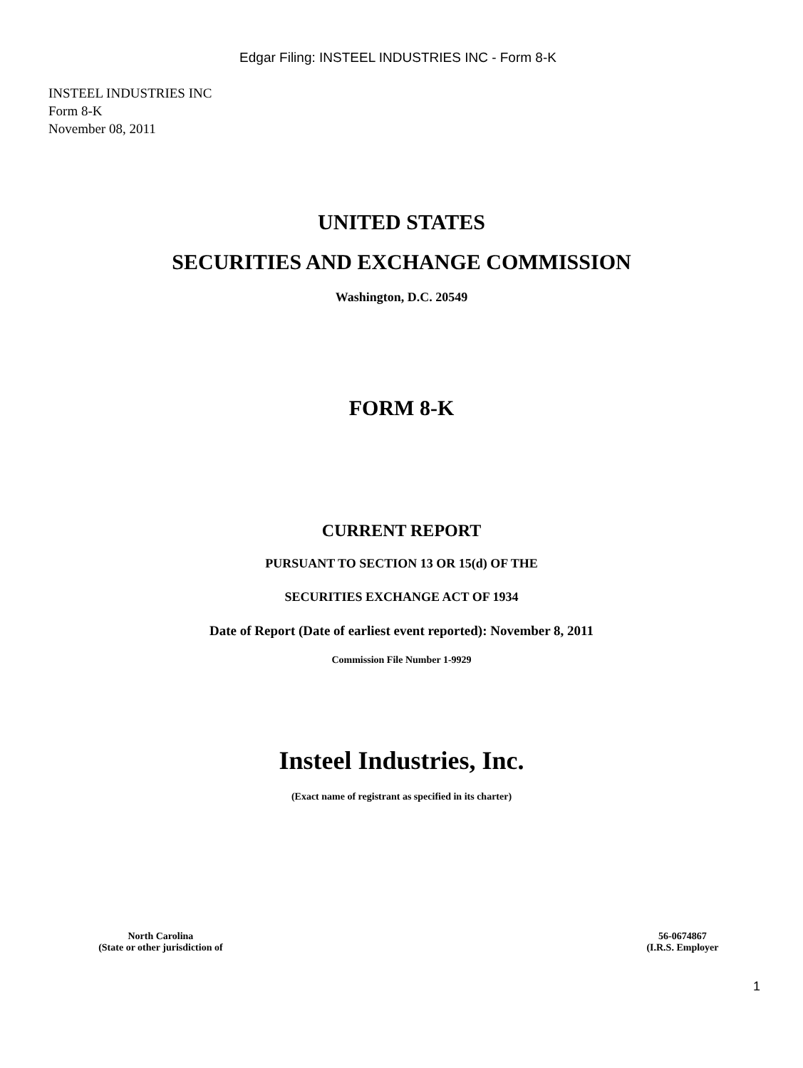Edgar Filing: INSTEEL INDUSTRIES INC - Form 8-K
INSTEEL INDUSTRIES INC
Form 8-K
November 08, 2011
UNITED STATES
SECURITIES AND EXCHANGE COMMISSION
Washington, D.C. 20549
FORM 8-K
CURRENT REPORT
PURSUANT TO SECTION 13 OR 15(d) OF THE
SECURITIES EXCHANGE ACT OF 1934
Date of Report (Date of earliest event reported): November 8, 2011
Commission File Number 1-9929
Insteel Industries, Inc.
(Exact name of registrant as specified in its charter)
| North Carolina (State or other jurisdiction of | | 56-0674867 (I.R.S. Employer |
1